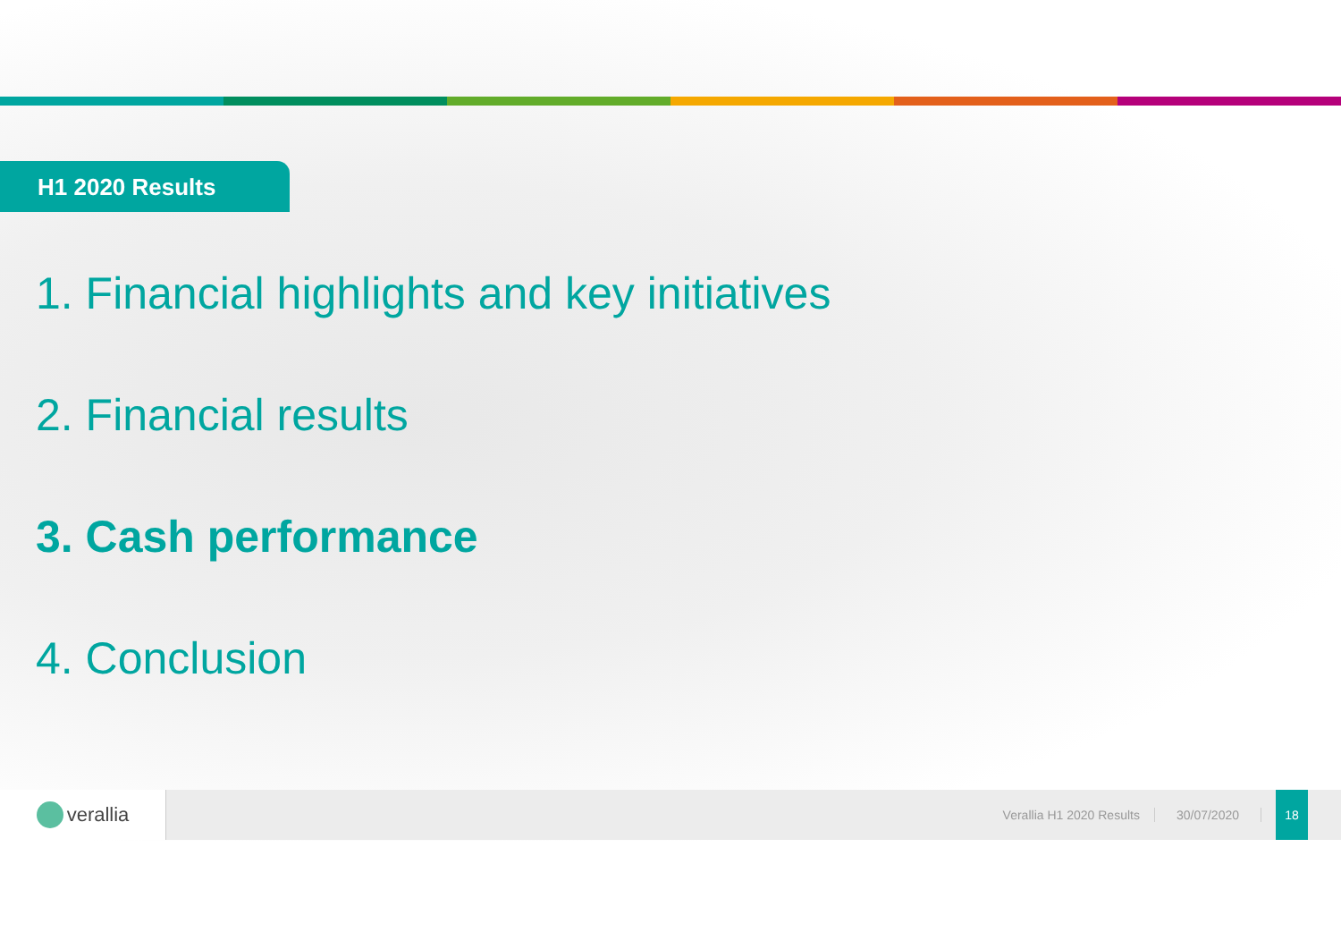H1 2020 Results
1. Financial highlights and key initiatives
2. Financial results
3. Cash performance
4. Conclusion
verallia
Verallia H1 2020 Results 30/07/2020
18